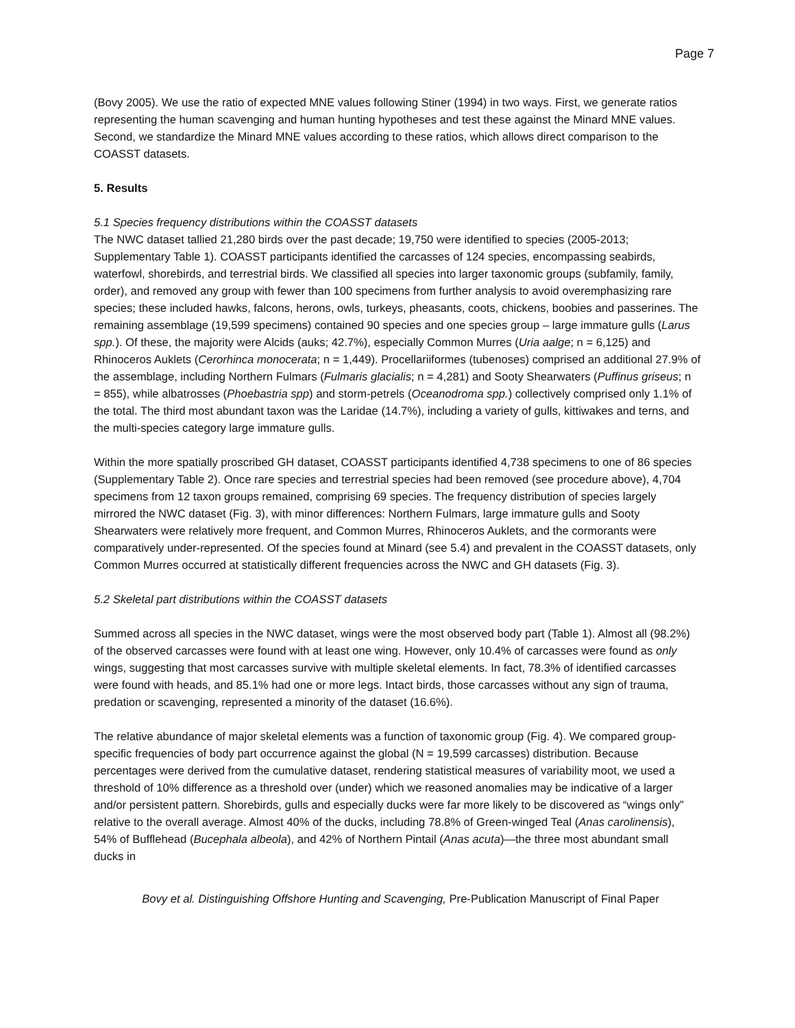Page 7
(Bovy 2005). We use the ratio of expected MNE values following Stiner (1994) in two ways. First, we generate ratios representing the human scavenging and human hunting hypotheses and test these against the Minard MNE values. Second, we standardize the Minard MNE values according to these ratios, which allows direct comparison to the COASST datasets.
5. Results
5.1 Species frequency distributions within the COASST datasets
The NWC dataset tallied 21,280 birds over the past decade; 19,750 were identified to species (2005-2013; Supplementary Table 1). COASST participants identified the carcasses of 124 species, encompassing seabirds, waterfowl, shorebirds, and terrestrial birds. We classified all species into larger taxonomic groups (subfamily, family, order), and removed any group with fewer than 100 specimens from further analysis to avoid overemphasizing rare species; these included hawks, falcons, herons, owls, turkeys, pheasants, coots, chickens, boobies and passerines. The remaining assemblage (19,599 specimens) contained 90 species and one species group – large immature gulls (Larus spp.). Of these, the majority were Alcids (auks; 42.7%), especially Common Murres (Uria aalge; n = 6,125) and Rhinoceros Auklets (Cerorhinca monocerata; n = 1,449). Procellariiformes (tubenoses) comprised an additional 27.9% of the assemblage, including Northern Fulmars (Fulmaris glacialis; n = 4,281) and Sooty Shearwaters (Puffinus griseus; n = 855), while albatrosses (Phoebastria spp) and storm-petrels (Oceanodroma spp.) collectively comprised only 1.1% of the total. The third most abundant taxon was the Laridae (14.7%), including a variety of gulls, kittiwakes and terns, and the multi-species category large immature gulls.
Within the more spatially proscribed GH dataset, COASST participants identified 4,738 specimens to one of 86 species (Supplementary Table 2). Once rare species and terrestrial species had been removed (see procedure above), 4,704 specimens from 12 taxon groups remained, comprising 69 species. The frequency distribution of species largely mirrored the NWC dataset (Fig. 3), with minor differences: Northern Fulmars, large immature gulls and Sooty Shearwaters were relatively more frequent, and Common Murres, Rhinoceros Auklets, and the cormorants were comparatively under-represented. Of the species found at Minard (see 5.4) and prevalent in the COASST datasets, only Common Murres occurred at statistically different frequencies across the NWC and GH datasets (Fig. 3).
5.2 Skeletal part distributions within the COASST datasets
Summed across all species in the NWC dataset, wings were the most observed body part (Table 1). Almost all (98.2%) of the observed carcasses were found with at least one wing. However, only 10.4% of carcasses were found as only wings, suggesting that most carcasses survive with multiple skeletal elements. In fact, 78.3% of identified carcasses were found with heads, and 85.1% had one or more legs. Intact birds, those carcasses without any sign of trauma, predation or scavenging, represented a minority of the dataset (16.6%).
The relative abundance of major skeletal elements was a function of taxonomic group (Fig. 4). We compared group-specific frequencies of body part occurrence against the global (N = 19,599 carcasses) distribution. Because percentages were derived from the cumulative dataset, rendering statistical measures of variability moot, we used a threshold of 10% difference as a threshold over (under) which we reasoned anomalies may be indicative of a larger and/or persistent pattern. Shorebirds, gulls and especially ducks were far more likely to be discovered as “wings only” relative to the overall average. Almost 40% of the ducks, including 78.8% of Green-winged Teal (Anas carolinensis), 54% of Bufflehead (Bucephala albeola), and 42% of Northern Pintail (Anas acuta)—the three most abundant small ducks in
Bovy et al. Distinguishing Offshore Hunting and Scavenging, Pre-Publication Manuscript of Final Paper